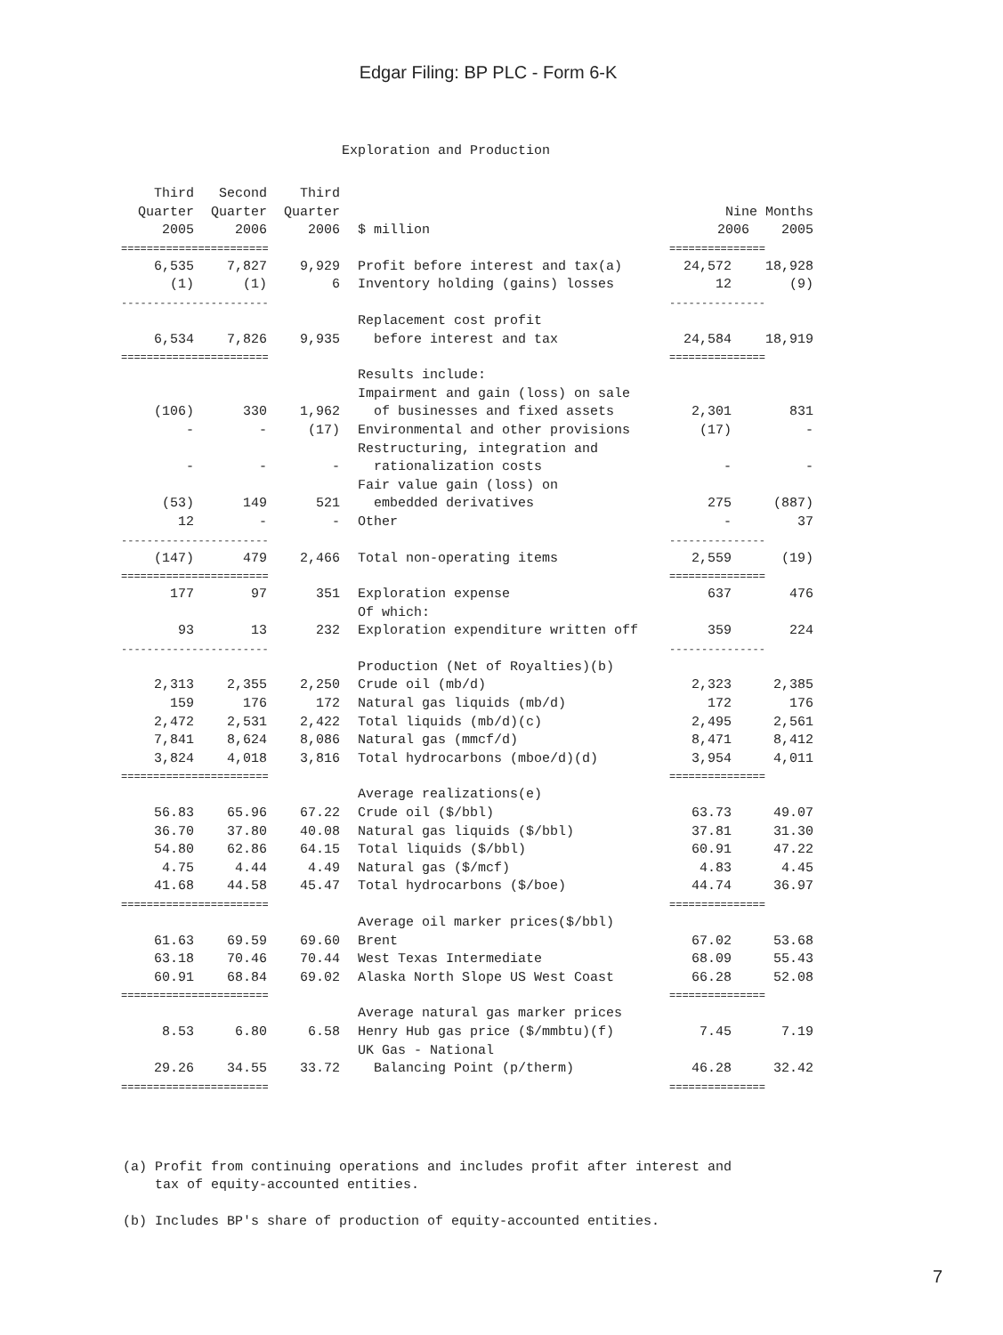Edgar Filing: BP PLC - Form 6-K
Exploration and Production
| Third Quarter 2005 | Second Quarter 2006 | Third Quarter 2006 | $ million | Nine Months 2006 2005 | |
| --- | --- | --- | --- | --- | --- |
| ======================= | | | | =============== | |
| 6,535 | 7,827 | 9,929 | Profit before interest and tax(a) | 24,572 | 18,928 |
| (1) | (1) | 6 | Inventory holding (gains) losses | 12 | (9) |
| ----------------------- | | | | --------------- | |
| 6,534 | 7,826 | 9,935 | Replacement cost profit before interest and tax | 24,584 | 18,919 |
| ======================= | | | | =============== | |
| | | | Results include: | | |
| (106) | 330 | 1,962 | Impairment and gain (loss) on sale of businesses and fixed assets | 2,301 | 831 |
| - | - | (17) | Environmental and other provisions | (17) | - |
| - | - | - | Restructuring, integration and rationalization costs | - | - |
| (53) | 149 | 521 | Fair value gain (loss) on embedded derivatives | 275 | (887) |
| 12 | - | - | Other | - | 37 |
| ----------------------- | | | | --------------- | |
| (147) | 479 | 2,466 | Total non-operating items | 2,559 | (19) |
| ======================= | | | | =============== | |
| 177 | 97 | 351 | Exploration expense | 637 | 476 |
| 93 | 13 | 232 | Of which: Exploration expenditure written off | 359 | 224 |
| ----------------------- | | | | --------------- | |
| | | | Production (Net of Royalties)(b) | | |
| 2,313 | 2,355 | 2,250 | Crude oil (mb/d) | 2,323 | 2,385 |
| 159 | 176 | 172 | Natural gas liquids (mb/d) | 172 | 176 |
| 2,472 | 2,531 | 2,422 | Total liquids (mb/d)(c) | 2,495 | 2,561 |
| 7,841 | 8,624 | 8,086 | Natural gas (mmcf/d) | 8,471 | 8,412 |
| 3,824 | 4,018 | 3,816 | Total hydrocarbons (mboe/d)(d) | 3,954 | 4,011 |
| ======================= | | | | =============== | |
| | | | Average realizations(e) | | |
| 56.83 | 65.96 | 67.22 | Crude oil ($/bbl) | 63.73 | 49.07 |
| 36.70 | 37.80 | 40.08 | Natural gas liquids ($/bbl) | 37.81 | 31.30 |
| 54.80 | 62.86 | 64.15 | Total liquids ($/bbl) | 60.91 | 47.22 |
| 4.75 | 4.44 | 4.49 | Natural gas ($/mcf) | 4.83 | 4.45 |
| 41.68 | 44.58 | 45.47 | Total hydrocarbons ($/boe) | 44.74 | 36.97 |
| ======================= | | | | =============== | |
| | | | Average oil marker prices($/bbl) | | |
| 61.63 | 69.59 | 69.60 | Brent | 67.02 | 53.68 |
| 63.18 | 70.46 | 70.44 | West Texas Intermediate | 68.09 | 55.43 |
| 60.91 | 68.84 | 69.02 | Alaska North Slope US West Coast | 66.28 | 52.08 |
| ======================= | | | | =============== | |
| | | | Average natural gas marker prices | | |
| 8.53 | 6.80 | 6.58 | Henry Hub gas price ($/mmbtu)(f) | 7.45 | 7.19 |
| 29.26 | 34.55 | 33.72 | UK Gas - National Balancing Point (p/therm) | 46.28 | 32.42 |
| ======================= | | | | =============== | |
(a) Profit from continuing operations and includes profit after interest and tax of equity-accounted entities.
(b) Includes BP's share of production of equity-accounted entities.
7